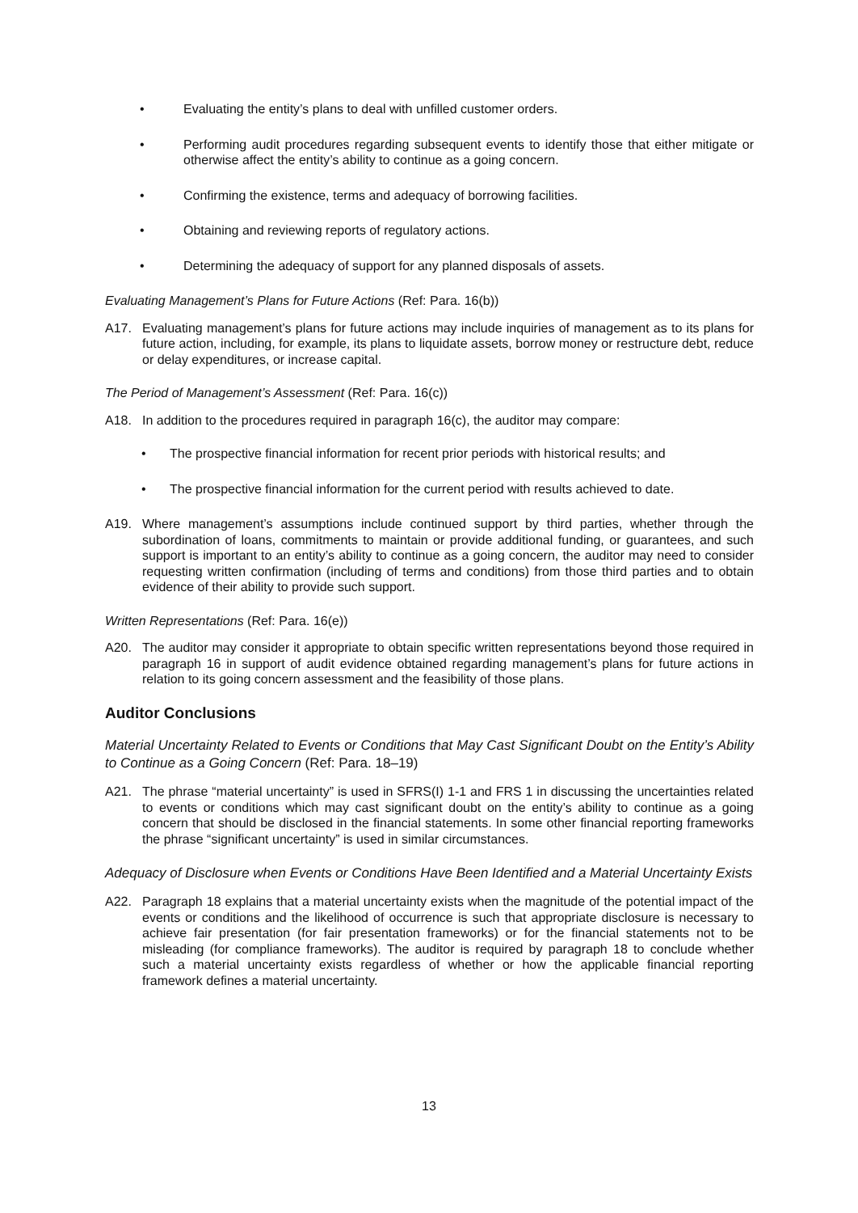• Evaluating the entity’s plans to deal with unfilled customer orders.
• Performing audit procedures regarding subsequent events to identify those that either mitigate or otherwise affect the entity’s ability to continue as a going concern.
• Confirming the existence, terms and adequacy of borrowing facilities.
• Obtaining and reviewing reports of regulatory actions.
• Determining the adequacy of support for any planned disposals of assets.
Evaluating Management’s Plans for Future Actions (Ref: Para. 16(b))
A17. Evaluating management’s plans for future actions may include inquiries of management as to its plans for future action, including, for example, its plans to liquidate assets, borrow money or restructure debt, reduce or delay expenditures, or increase capital.
The Period of Management’s Assessment (Ref: Para. 16(c))
A18. In addition to the procedures required in paragraph 16(c), the auditor may compare:
• The prospective financial information for recent prior periods with historical results; and
• The prospective financial information for the current period with results achieved to date.
A19. Where management’s assumptions include continued support by third parties, whether through the subordination of loans, commitments to maintain or provide additional funding, or guarantees, and such support is important to an entity’s ability to continue as a going concern, the auditor may need to consider requesting written confirmation (including of terms and conditions) from those third parties and to obtain evidence of their ability to provide such support.
Written Representations (Ref: Para. 16(e))
A20. The auditor may consider it appropriate to obtain specific written representations beyond those required in paragraph 16 in support of audit evidence obtained regarding management’s plans for future actions in relation to its going concern assessment and the feasibility of those plans.
Auditor Conclusions
Material Uncertainty Related to Events or Conditions that May Cast Significant Doubt on the Entity’s Ability to Continue as a Going Concern (Ref: Para. 18–19)
A21. The phrase “material uncertainty” is used in SFRS(I) 1-1 and FRS 1 in discussing the uncertainties related to events or conditions which may cast significant doubt on the entity’s ability to continue as a going concern that should be disclosed in the financial statements. In some other financial reporting frameworks the phrase “significant uncertainty” is used in similar circumstances.
Adequacy of Disclosure when Events or Conditions Have Been Identified and a Material Uncertainty Exists
A22. Paragraph 18 explains that a material uncertainty exists when the magnitude of the potential impact of the events or conditions and the likelihood of occurrence is such that appropriate disclosure is necessary to achieve fair presentation (for fair presentation frameworks) or for the financial statements not to be misleading (for compliance frameworks). The auditor is required by paragraph 18 to conclude whether such a material uncertainty exists regardless of whether or how the applicable financial reporting framework defines a material uncertainty.
13